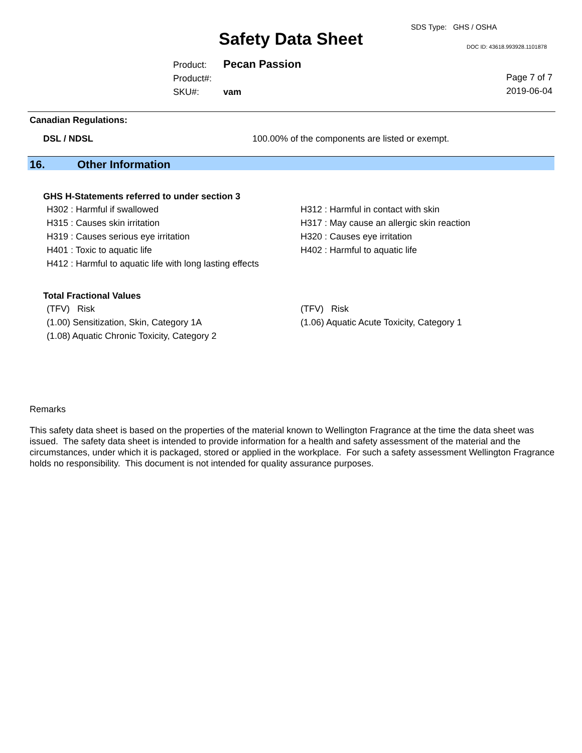SDS Type: GHS / OSHA
Safety Data Sheet DOC ID: 43618.993928.1101878
Product: Pecan Passion
Product#:
SKU#: vam
Page 7 of 7
2019-06-04
Canadian Regulations:
DSL / NDSL 100.00% of the components are listed or exempt.
16. Other Information
GHS H-Statements referred to under section 3
H302 : Harmful if swallowed
H315 : Causes skin irritation
H319 : Causes serious eye irritation
H401 : Toxic to aquatic life
H412 : Harmful to aquatic life with long lasting effects
H312 : Harmful in contact with skin
H317 : May cause an allergic skin reaction
H320 : Causes eye irritation
H402 : Harmful to aquatic life
Total Fractional Values
(TFV) Risk
(1.00) Sensitization, Skin, Category 1A
(1.08) Aquatic Chronic Toxicity, Category 2
(TFV) Risk
(1.06) Aquatic Acute Toxicity, Category 1
Remarks
This safety data sheet is based on the properties of the material known to Wellington Fragrance at the time the data sheet was issued. The safety data sheet is intended to provide information for a health and safety assessment of the material and the circumstances, under which it is packaged, stored or applied in the workplace. For such a safety assessment Wellington Fragrance holds no responsibility. This document is not intended for quality assurance purposes.